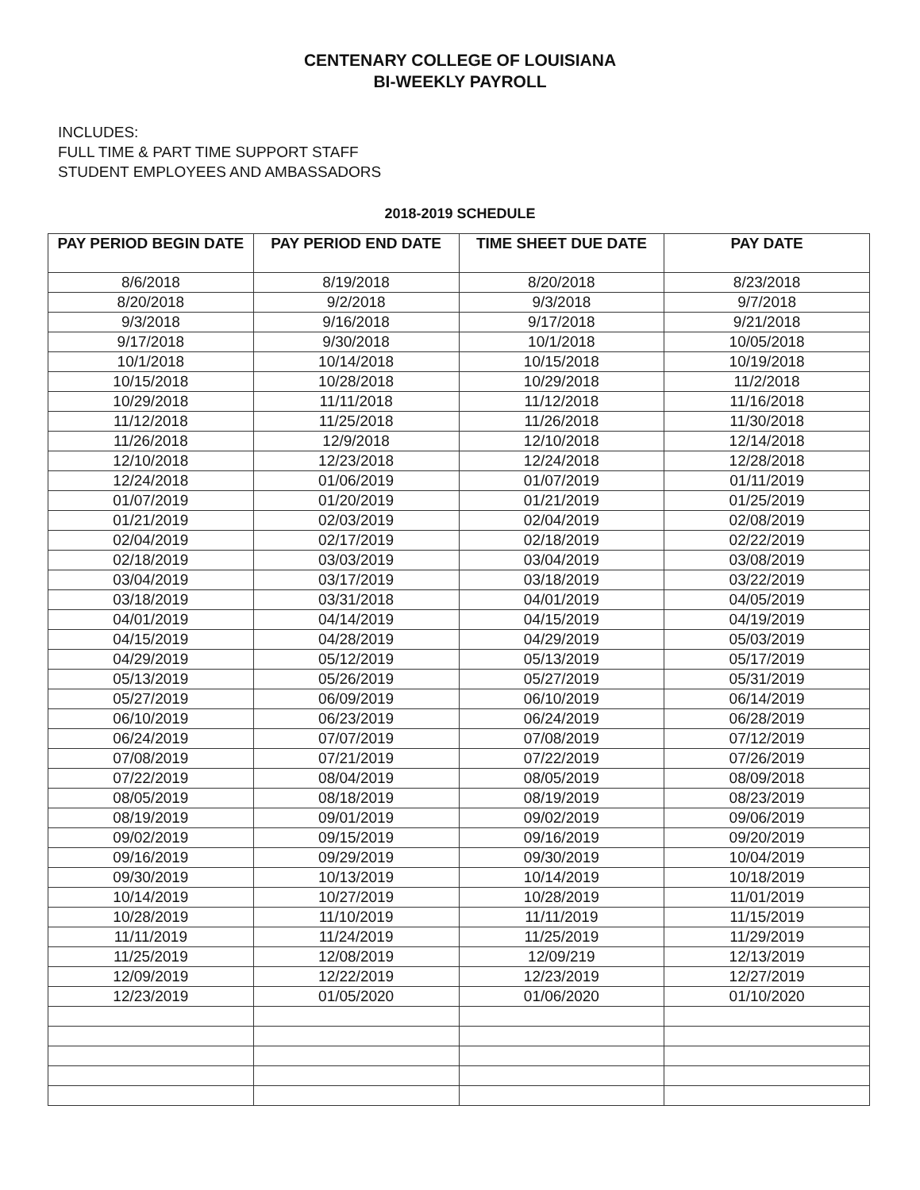CENTENARY COLLEGE OF LOUISIANA
BI-WEEKLY PAYROLL
INCLUDES:
FULL TIME & PART TIME SUPPORT STAFF
STUDENT EMPLOYEES AND AMBASSADORS
2018-2019 SCHEDULE
| PAY PERIOD BEGIN DATE | PAY PERIOD END DATE | TIME SHEET DUE DATE | PAY DATE |
| --- | --- | --- | --- |
| 8/6/2018 | 8/19/2018 | 8/20/2018 | 8/23/2018 |
| 8/20/2018 | 9/2/2018 | 9/3/2018 | 9/7/2018 |
| 9/3/2018 | 9/16/2018 | 9/17/2018 | 9/21/2018 |
| 9/17/2018 | 9/30/2018 | 10/1/2018 | 10/05/2018 |
| 10/1/2018 | 10/14/2018 | 10/15/2018 | 10/19/2018 |
| 10/15/2018 | 10/28/2018 | 10/29/2018 | 11/2/2018 |
| 10/29/2018 | 11/11/2018 | 11/12/2018 | 11/16/2018 |
| 11/12/2018 | 11/25/2018 | 11/26/2018 | 11/30/2018 |
| 11/26/2018 | 12/9/2018 | 12/10/2018 | 12/14/2018 |
| 12/10/2018 | 12/23/2018 | 12/24/2018 | 12/28/2018 |
| 12/24/2018 | 01/06/2019 | 01/07/2019 | 01/11/2019 |
| 01/07/2019 | 01/20/2019 | 01/21/2019 | 01/25/2019 |
| 01/21/2019 | 02/03/2019 | 02/04/2019 | 02/08/2019 |
| 02/04/2019 | 02/17/2019 | 02/18/2019 | 02/22/2019 |
| 02/18/2019 | 03/03/2019 | 03/04/2019 | 03/08/2019 |
| 03/04/2019 | 03/17/2019 | 03/18/2019 | 03/22/2019 |
| 03/18/2019 | 03/31/2018 | 04/01/2019 | 04/05/2019 |
| 04/01/2019 | 04/14/2019 | 04/15/2019 | 04/19/2019 |
| 04/15/2019 | 04/28/2019 | 04/29/2019 | 05/03/2019 |
| 04/29/2019 | 05/12/2019 | 05/13/2019 | 05/17/2019 |
| 05/13/2019 | 05/26/2019 | 05/27/2019 | 05/31/2019 |
| 05/27/2019 | 06/09/2019 | 06/10/2019 | 06/14/2019 |
| 06/10/2019 | 06/23/2019 | 06/24/2019 | 06/28/2019 |
| 06/24/2019 | 07/07/2019 | 07/08/2019 | 07/12/2019 |
| 07/08/2019 | 07/21/2019 | 07/22/2019 | 07/26/2019 |
| 07/22/2019 | 08/04/2019 | 08/05/2019 | 08/09/2018 |
| 08/05/2019 | 08/18/2019 | 08/19/2019 | 08/23/2019 |
| 08/19/2019 | 09/01/2019 | 09/02/2019 | 09/06/2019 |
| 09/02/2019 | 09/15/2019 | 09/16/2019 | 09/20/2019 |
| 09/16/2019 | 09/29/2019 | 09/30/2019 | 10/04/2019 |
| 09/30/2019 | 10/13/2019 | 10/14/2019 | 10/18/2019 |
| 10/14/2019 | 10/27/2019 | 10/28/2019 | 11/01/2019 |
| 10/28/2019 | 11/10/2019 | 11/11/2019 | 11/15/2019 |
| 11/11/2019 | 11/24/2019 | 11/25/2019 | 11/29/2019 |
| 11/25/2019 | 12/08/2019 | 12/09/219 | 12/13/2019 |
| 12/09/2019 | 12/22/2019 | 12/23/2019 | 12/27/2019 |
| 12/23/2019 | 01/05/2020 | 01/06/2020 | 01/10/2020 |